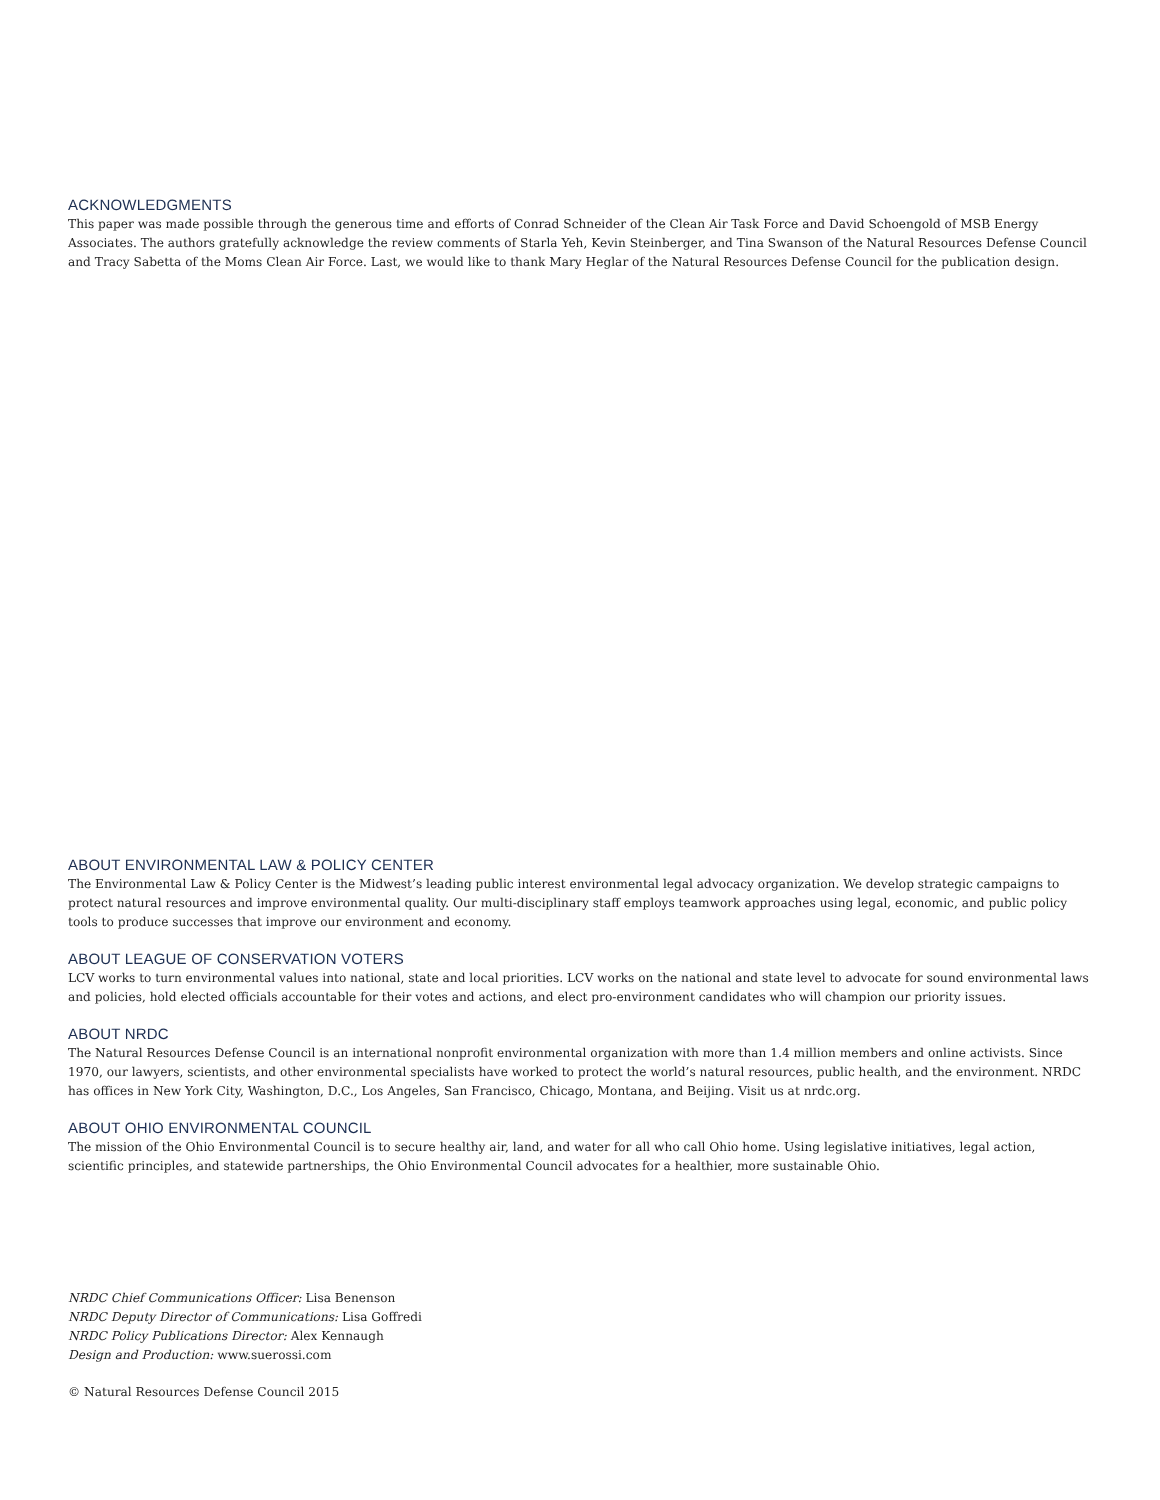ACKNOWLEDGMENTS
This paper was made possible through the generous time and efforts of Conrad Schneider of the Clean Air Task Force and David Schoengold of MSB Energy Associates. The authors gratefully acknowledge the review comments of Starla Yeh, Kevin Steinberger, and Tina Swanson of the Natural Resources Defense Council and Tracy Sabetta of the Moms Clean Air Force. Last, we would like to thank Mary Heglar of the Natural Resources Defense Council for the publication design.
ABOUT ENVIRONMENTAL LAW & POLICY CENTER
The Environmental Law & Policy Center is the Midwest’s leading public interest environmental legal advocacy organization. We develop strategic campaigns to protect natural resources and improve environmental quality. Our multi-disciplinary staff employs teamwork approaches using legal, economic, and public policy tools to produce successes that improve our environment and economy.
ABOUT LEAGUE OF CONSERVATION VOTERS
LCV works to turn environmental values into national, state and local priorities. LCV works on the national and state level to advocate for sound environmental laws and policies, hold elected officials accountable for their votes and actions, and elect pro-environment candidates who will champion our priority issues.
ABOUT NRDC
The Natural Resources Defense Council is an international nonprofit environmental organization with more than 1.4 million members and online activists. Since 1970, our lawyers, scientists, and other environmental specialists have worked to protect the world’s natural resources, public health, and the environment. NRDC has offices in New York City, Washington, D.C., Los Angeles, San Francisco, Chicago, Montana, and Beijing. Visit us at nrdc.org.
ABOUT OHIO ENVIRONMENTAL COUNCIL
The mission of the Ohio Environmental Council is to secure healthy air, land, and water for all who call Ohio home. Using legislative initiatives, legal action, scientific principles, and statewide partnerships, the Ohio Environmental Council advocates for a healthier, more sustainable Ohio.
NRDC Chief Communications Officer: Lisa Benenson
NRDC Deputy Director of Communications: Lisa Goffredi
NRDC Policy Publications Director: Alex Kennaugh
Design and Production: www.suerossi.com
© Natural Resources Defense Council 2015